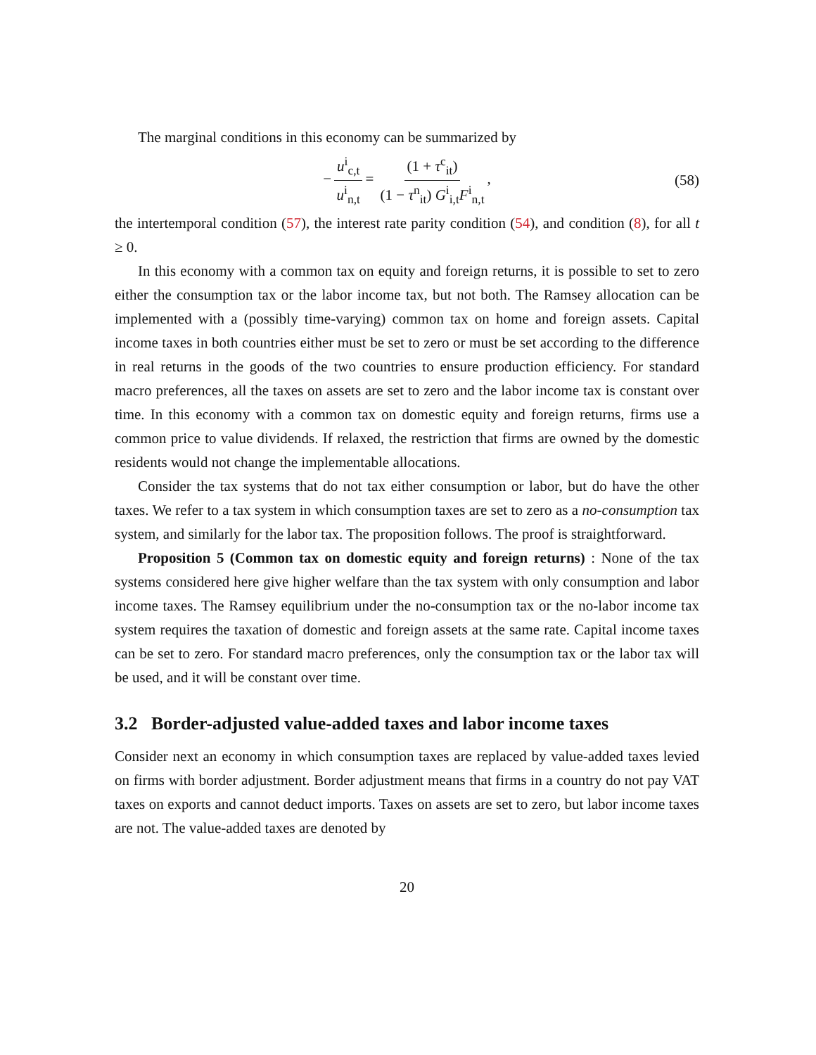The marginal conditions in this economy can be summarized by
− u<sup>i</sup><sub>c,t</sub> u<sup>i</sup><sub>n,t</sub> = (1 + τ<sup>c</sup><sub>it</sub>) (1 − τ<sup>n</sup><sub>it</sub>) G<sup>i</sup><sub>i,t</sub>F<sup>i</sup><sub>n,t</sub>, (58)
the intertemporal condition (57), the interest rate parity condition (54), and condition (8), for all t ≥ 0.
In this economy with a common tax on equity and foreign returns, it is possible to set to zero either the consumption tax or the labor income tax, but not both. The Ramsey allocation can be implemented with a (possibly time-varying) common tax on home and foreign assets. Capital income taxes in both countries either must be set to zero or must be set according to the difference in real returns in the goods of the two countries to ensure production efficiency. For standard macro preferences, all the taxes on assets are set to zero and the labor income tax is constant over time. In this economy with a common tax on domestic equity and foreign returns, firms use a common price to value dividends. If relaxed, the restriction that firms are owned by the domestic residents would not change the implementable allocations.
Consider the tax systems that do not tax either consumption or labor, but do have the other taxes. We refer to a tax system in which consumption taxes are set to zero as a no-consumption tax system, and similarly for the labor tax. The proposition follows. The proof is straightforward.
Proposition 5 (Common tax on domestic equity and foreign returns) : None of the tax systems considered here give higher welfare than the tax system with only consumption and labor income taxes. The Ramsey equilibrium under the no-consumption tax or the no-labor income tax system requires the taxation of domestic and foreign assets at the same rate. Capital income taxes can be set to zero. For standard macro preferences, only the consumption tax or the labor tax will be used, and it will be constant over time.
3.2 Border-adjusted value-added taxes and labor income taxes
Consider next an economy in which consumption taxes are replaced by value-added taxes levied on firms with border adjustment. Border adjustment means that firms in a country do not pay VAT taxes on exports and cannot deduct imports. Taxes on assets are set to zero, but labor income taxes are not. The value-added taxes are denoted by
20